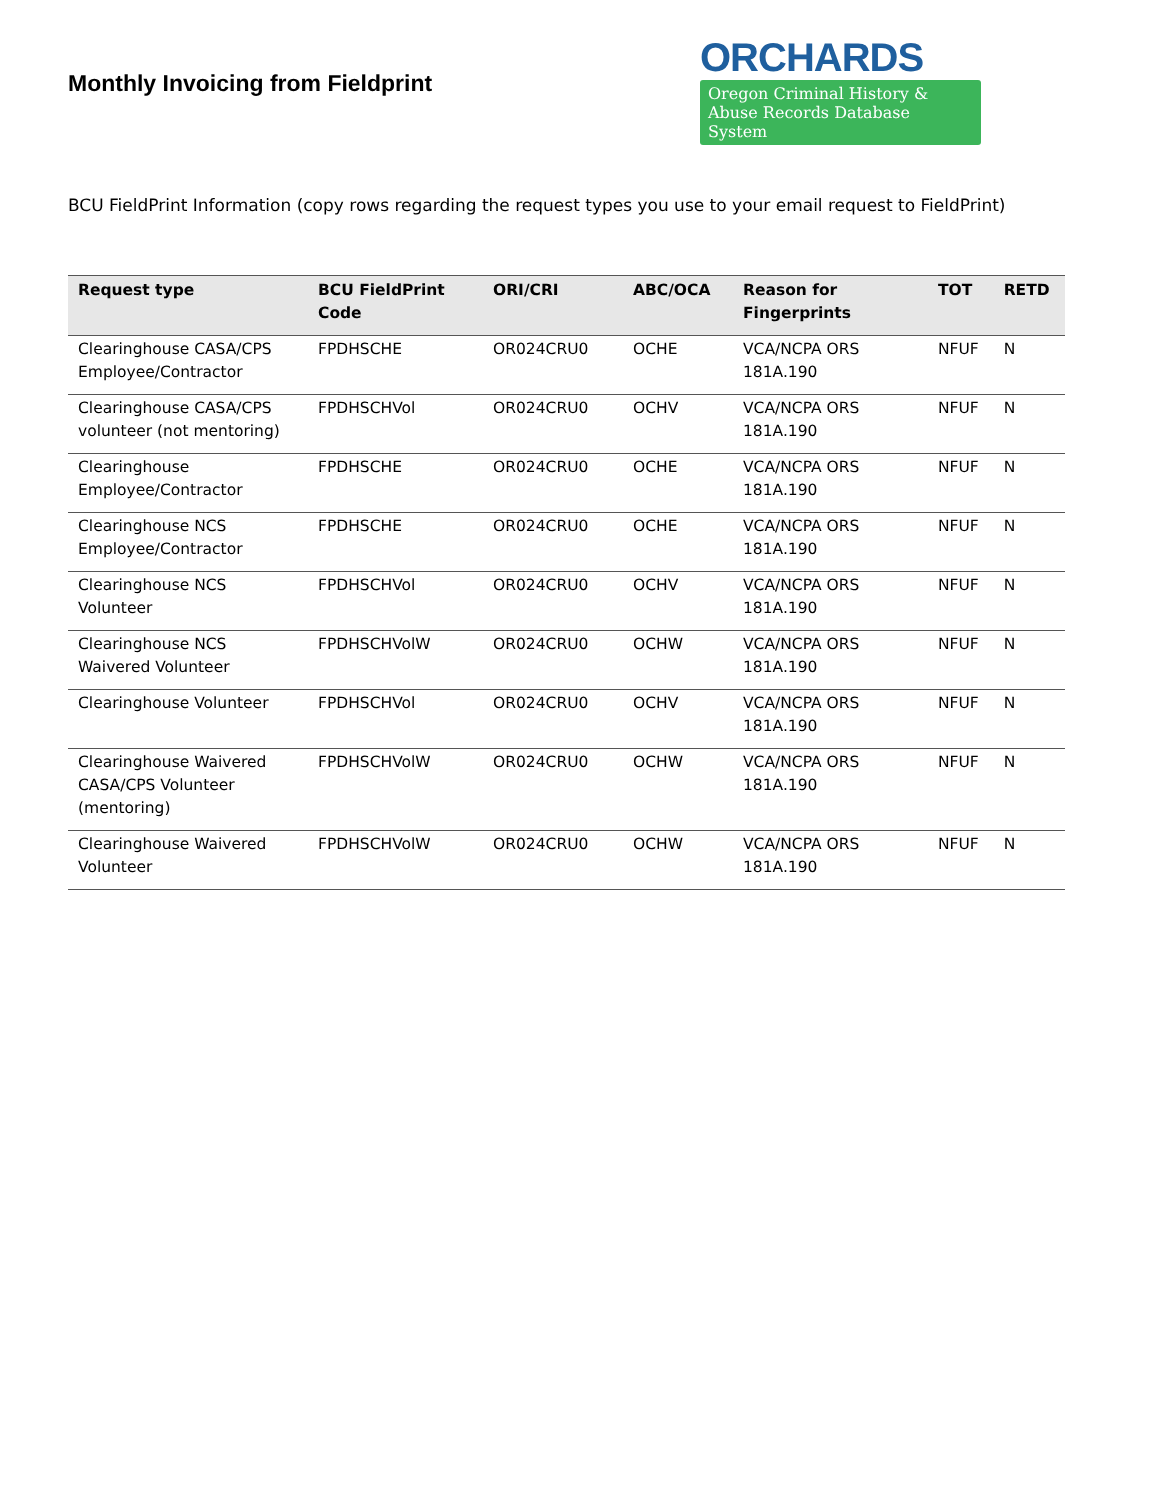Monthly Invoicing from Fieldprint
ORCHARDS
Oregon Criminal History &
Abuse Records Database System
BCU FieldPrint Information (copy rows regarding the request types you use to your email request to FieldPrint)
| Request type | BCU FieldPrint Code | ORI/CRI | ABC/OCA | Reason for Fingerprints | TOT | RETD |
| --- | --- | --- | --- | --- | --- | --- |
| Clearinghouse CASA/CPS Employee/Contractor | FPDHSCHE | OR024CRU0 | OCHE | VCA/NCPA ORS 181A.190 | NFUF | N |
| Clearinghouse CASA/CPS volunteer (not mentoring) | FPDHSCHVol | OR024CRU0 | OCHV | VCA/NCPA ORS 181A.190 | NFUF | N |
| Clearinghouse Employee/Contractor | FPDHSCHE | OR024CRU0 | OCHE | VCA/NCPA ORS 181A.190 | NFUF | N |
| Clearinghouse NCS Employee/Contractor | FPDHSCHE | OR024CRU0 | OCHE | VCA/NCPA ORS 181A.190 | NFUF | N |
| Clearinghouse NCS Volunteer | FPDHSCHVol | OR024CRU0 | OCHV | VCA/NCPA ORS 181A.190 | NFUF | N |
| Clearinghouse NCS Waivered Volunteer | FPDHSCHVolW | OR024CRU0 | OCHW | VCA/NCPA ORS 181A.190 | NFUF | N |
| Clearinghouse Volunteer | FPDHSCHVol | OR024CRU0 | OCHV | VCA/NCPA ORS 181A.190 | NFUF | N |
| Clearinghouse Waivered CASA/CPS Volunteer (mentoring) | FPDHSCHVolW | OR024CRU0 | OCHW | VCA/NCPA ORS 181A.190 | NFUF | N |
| Clearinghouse Waivered Volunteer | FPDHSCHVolW | OR024CRU0 | OCHW | VCA/NCPA ORS 181A.190 | NFUF | N |